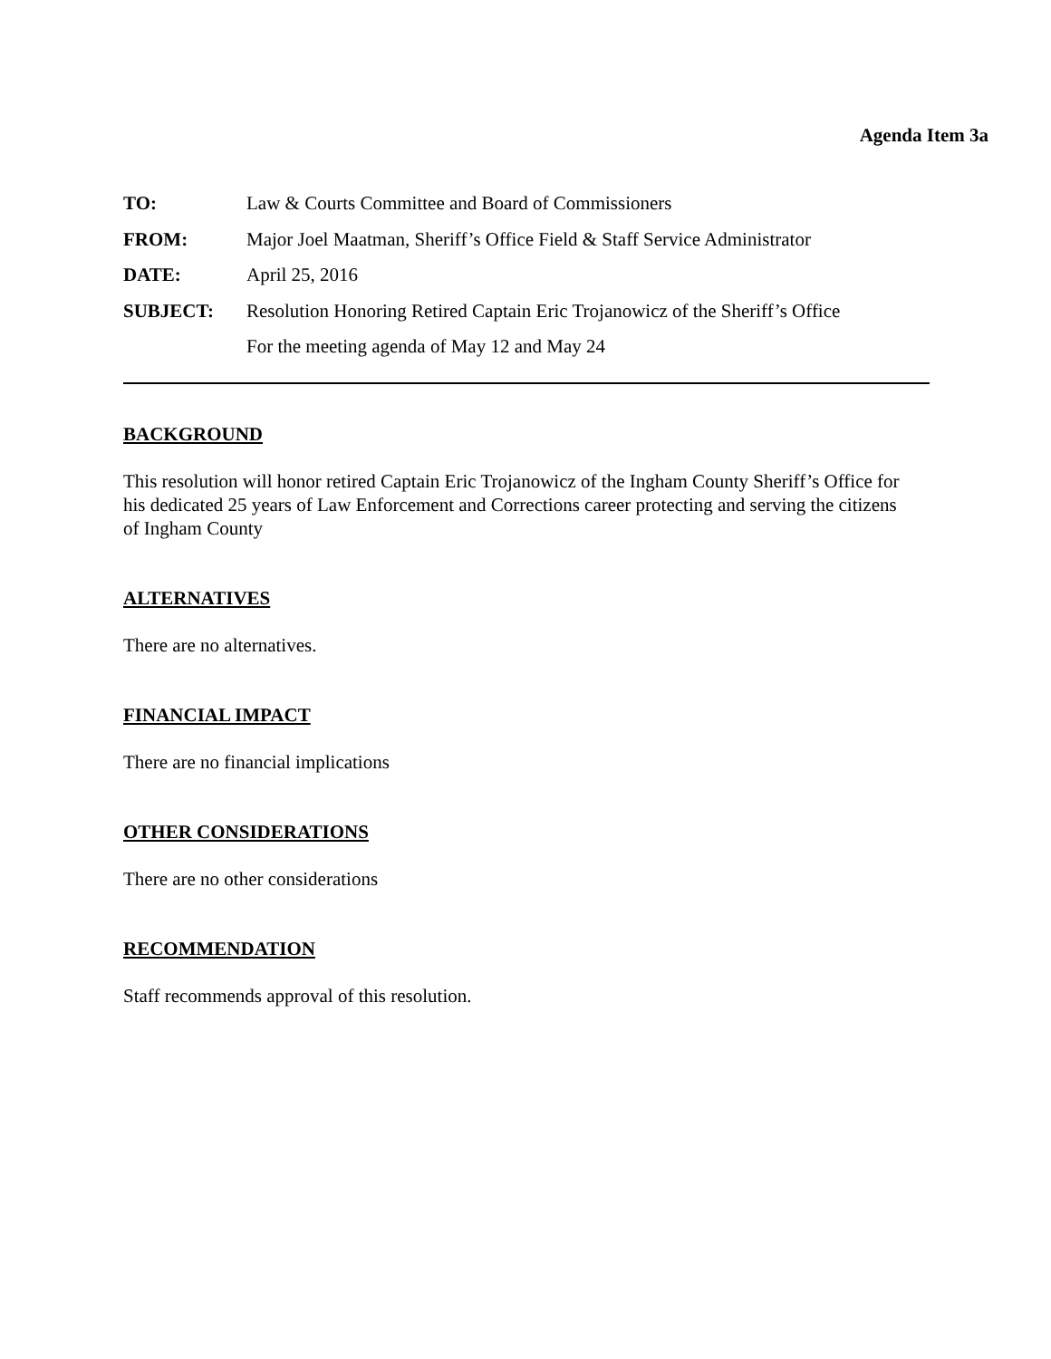Agenda Item 3a
TO: Law & Courts Committee and Board of Commissioners
FROM: Major Joel Maatman, Sheriff’s Office Field & Staff Service Administrator
DATE: April 25, 2016
SUBJECT: Resolution Honoring Retired Captain Eric Trojanowicz of the Sheriff’s Office
For the meeting agenda of May 12 and May 24
BACKGROUND
This resolution will honor retired Captain Eric Trojanowicz of the Ingham County Sheriff’s Office for his dedicated 25 years of Law Enforcement and Corrections career protecting and serving the citizens of Ingham County
ALTERNATIVES
There are no alternatives.
FINANCIAL IMPACT
There are no financial implications
OTHER CONSIDERATIONS
There are no other considerations
RECOMMENDATION
Staff recommends approval of this resolution.